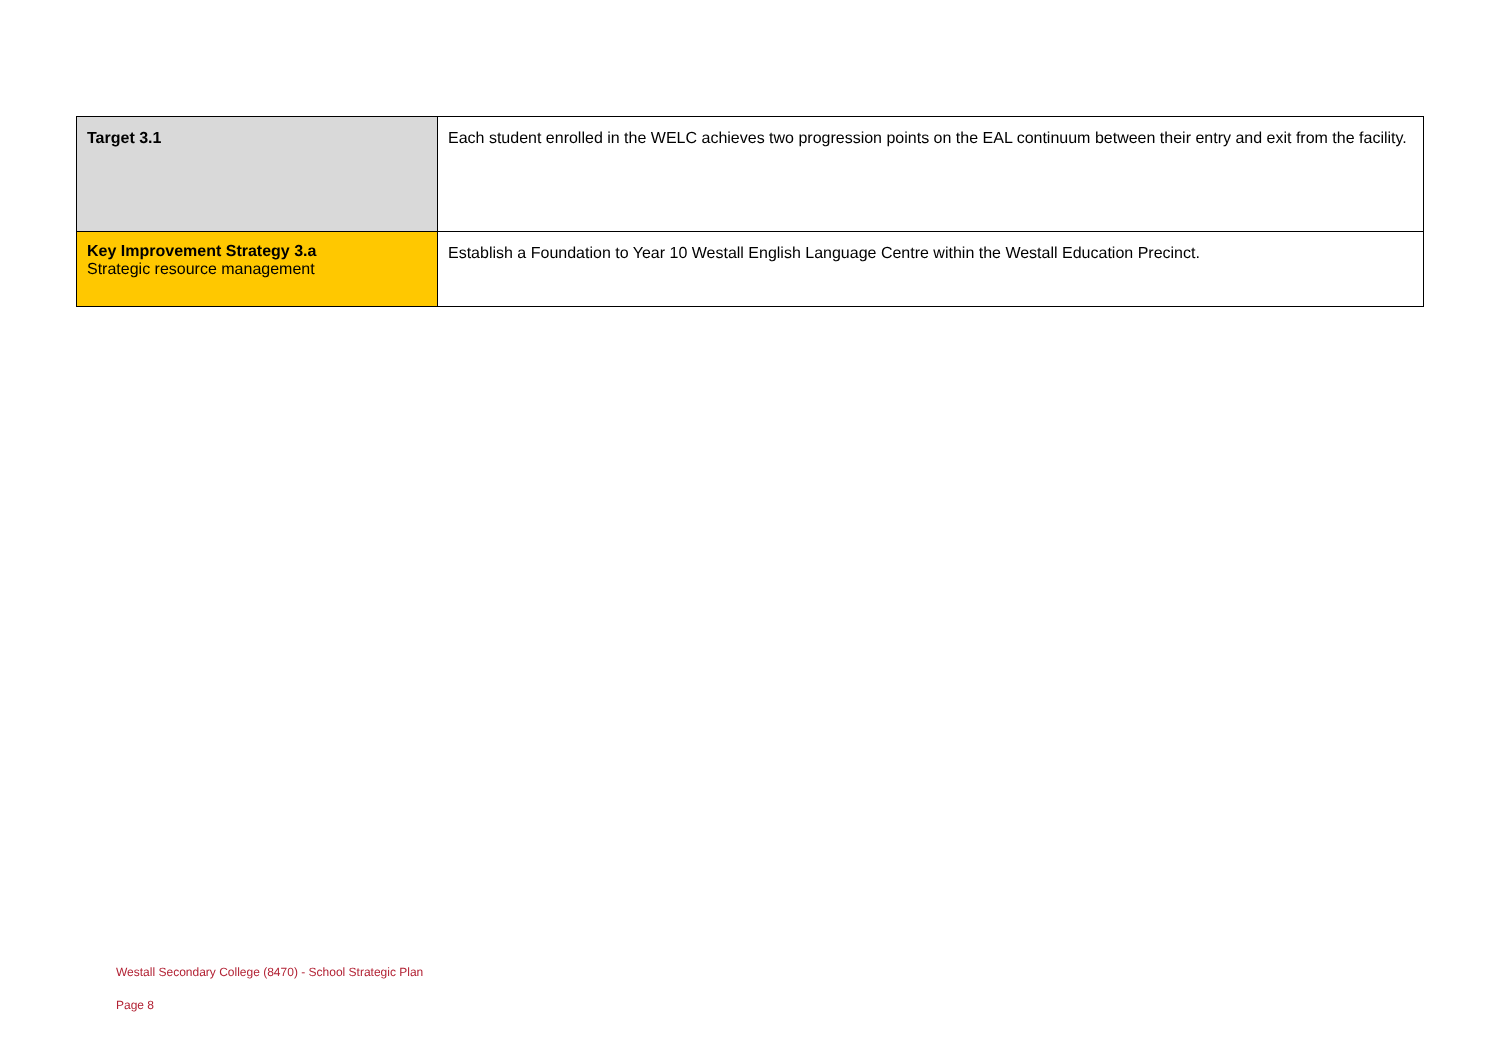| Target 3.1 | Each student enrolled in the WELC achieves two progression points on the EAL continuum between their entry and exit from the facility. |
| Key Improvement Strategy 3.a Strategic resource management | Establish a Foundation to Year 10 Westall English Language Centre within the Westall Education Precinct. |
Westall Secondary College (8470) - School Strategic Plan
Page 8